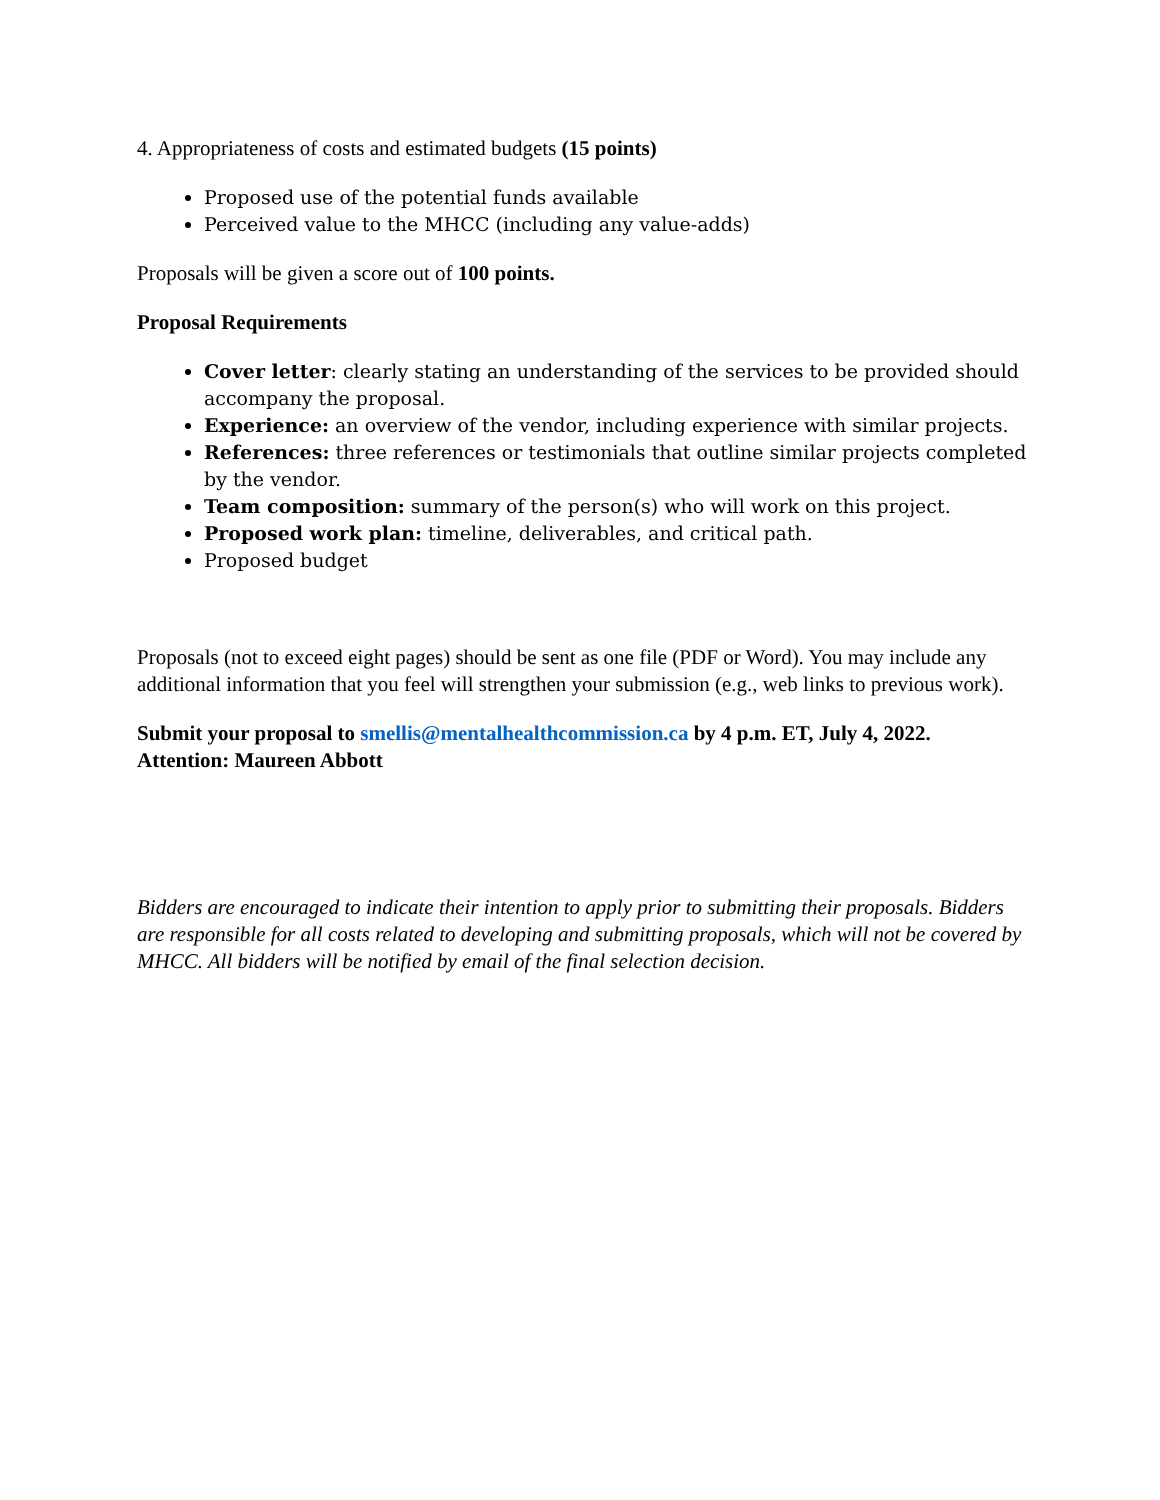4. Appropriateness of costs and estimated budgets (15 points)
Proposed use of the potential funds available
Perceived value to the MHCC (including any value-adds)
Proposals will be given a score out of 100 points.
Proposal Requirements
Cover letter: clearly stating an understanding of the services to be provided should accompany the proposal.
Experience: an overview of the vendor, including experience with similar projects.
References: three references or testimonials that outline similar projects completed by the vendor.
Team composition: summary of the person(s) who will work on this project.
Proposed work plan: timeline, deliverables, and critical path.
Proposed budget
Proposals (not to exceed eight pages) should be sent as one file (PDF or Word). You may include any additional information that you feel will strengthen your submission (e.g., web links to previous work).
Submit your proposal to smellis@mentalhealthcommission.ca by 4 p.m. ET, July 4, 2022.
Attention: Maureen Abbott
Bidders are encouraged to indicate their intention to apply prior to submitting their proposals. Bidders are responsible for all costs related to developing and submitting proposals, which will not be covered by MHCC. All bidders will be notified by email of the final selection decision.